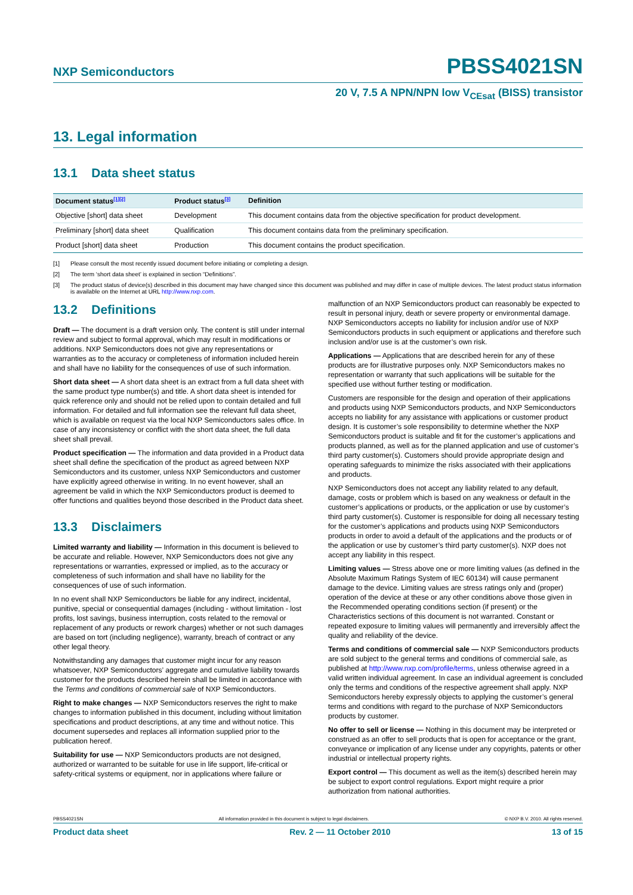NXP Semiconductors PBSS4021SN
20 V, 7.5 A NPN/NPN low V<sub>CEsat</sub> (BISS) transistor
13. Legal information
13.1 Data sheet status
| Document status<sup>[1][2]</sup> | Product status<sup>[3]</sup> | Definition |
| --- | --- | --- |
| Objective [short] data sheet | Development | This document contains data from the objective specification for product development. |
| Preliminary [short] data sheet | Qualification | This document contains data from the preliminary specification. |
| Product [short] data sheet | Production | This document contains the product specification. |
[1] Please consult the most recently issued document before initiating or completing a design.
[2] The term ‘short data sheet’ is explained in section “Definitions”.
[3] The product status of device(s) described in this document may have changed since this document was published and may differ in case of multiple devices. The latest product status information is available on the Internet at URL http://www.nxp.com.
13.2 Definitions
Draft — The document is a draft version only. The content is still under internal review and subject to formal approval, which may result in modifications or additions. NXP Semiconductors does not give any representations or warranties as to the accuracy or completeness of information included herein and shall have no liability for the consequences of use of such information.
Short data sheet — A short data sheet is an extract from a full data sheet with the same product type number(s) and title. A short data sheet is intended for quick reference only and should not be relied upon to contain detailed and full information. For detailed and full information see the relevant full data sheet, which is available on request via the local NXP Semiconductors sales office. In case of any inconsistency or conflict with the short data sheet, the full data sheet shall prevail.
Product specification — The information and data provided in a Product data sheet shall define the specification of the product as agreed between NXP Semiconductors and its customer, unless NXP Semiconductors and customer have explicitly agreed otherwise in writing. In no event however, shall an agreement be valid in which the NXP Semiconductors product is deemed to offer functions and qualities beyond those described in the Product data sheet.
13.3 Disclaimers
Limited warranty and liability — Information in this document is believed to be accurate and reliable. However, NXP Semiconductors does not give any representations or warranties, expressed or implied, as to the accuracy or completeness of such information and shall have no liability for the consequences of use of such information.
In no event shall NXP Semiconductors be liable for any indirect, incidental, punitive, special or consequential damages (including - without limitation - lost profits, lost savings, business interruption, costs related to the removal or replacement of any products or rework charges) whether or not such damages are based on tort (including negligence), warranty, breach of contract or any other legal theory.
Notwithstanding any damages that customer might incur for any reason whatsoever, NXP Semiconductors’ aggregate and cumulative liability towards customer for the products described herein shall be limited in accordance with the Terms and conditions of commercial sale of NXP Semiconductors.
Right to make changes — NXP Semiconductors reserves the right to make changes to information published in this document, including without limitation specifications and product descriptions, at any time and without notice. This document supersedes and replaces all information supplied prior to the publication hereof.
Suitability for use — NXP Semiconductors products are not designed, authorized or warranted to be suitable for use in life support, life-critical or safety-critical systems or equipment, nor in applications where failure or
malfunction of an NXP Semiconductors product can reasonably be expected to result in personal injury, death or severe property or environmental damage. NXP Semiconductors accepts no liability for inclusion and/or use of NXP Semiconductors products in such equipment or applications and therefore such inclusion and/or use is at the customer’s own risk.
Applications — Applications that are described herein for any of these products are for illustrative purposes only. NXP Semiconductors makes no representation or warranty that such applications will be suitable for the specified use without further testing or modification.
Customers are responsible for the design and operation of their applications and products using NXP Semiconductors products, and NXP Semiconductors accepts no liability for any assistance with applications or customer product design. It is customer’s sole responsibility to determine whether the NXP Semiconductors product is suitable and fit for the customer’s applications and products planned, as well as for the planned application and use of customer’s third party customer(s). Customers should provide appropriate design and operating safeguards to minimize the risks associated with their applications and products.
NXP Semiconductors does not accept any liability related to any default, damage, costs or problem which is based on any weakness or default in the customer’s applications or products, or the application or use by customer’s third party customer(s). Customer is responsible for doing all necessary testing for the customer’s applications and products using NXP Semiconductors products in order to avoid a default of the applications and the products or of the application or use by customer’s third party customer(s). NXP does not accept any liability in this respect.
Limiting values — Stress above one or more limiting values (as defined in the Absolute Maximum Ratings System of IEC 60134) will cause permanent damage to the device. Limiting values are stress ratings only and (proper) operation of the device at these or any other conditions above those given in the Recommended operating conditions section (if present) or the Characteristics sections of this document is not warranted. Constant or repeated exposure to limiting values will permanently and irreversibly affect the quality and reliability of the device.
Terms and conditions of commercial sale — NXP Semiconductors products are sold subject to the general terms and conditions of commercial sale, as published at http://www.nxp.com/profile/terms, unless otherwise agreed in a valid written individual agreement. In case an individual agreement is concluded only the terms and conditions of the respective agreement shall apply. NXP Semiconductors hereby expressly objects to applying the customer’s general terms and conditions with regard to the purchase of NXP Semiconductors products by customer.
No offer to sell or license — Nothing in this document may be interpreted or construed as an offer to sell products that is open for acceptance or the grant, conveyance or implication of any license under any copyrights, patents or other industrial or intellectual property rights.
Export control — This document as well as the item(s) described herein may be subject to export control regulations. Export might require a prior authorization from national authorities.
PBSS4021SN All information provided in this document is subject to legal disclaimers. © NXP B.V. 2010. All rights reserved.
Product data sheet Rev. 2 — 11 October 2010 13 of 15